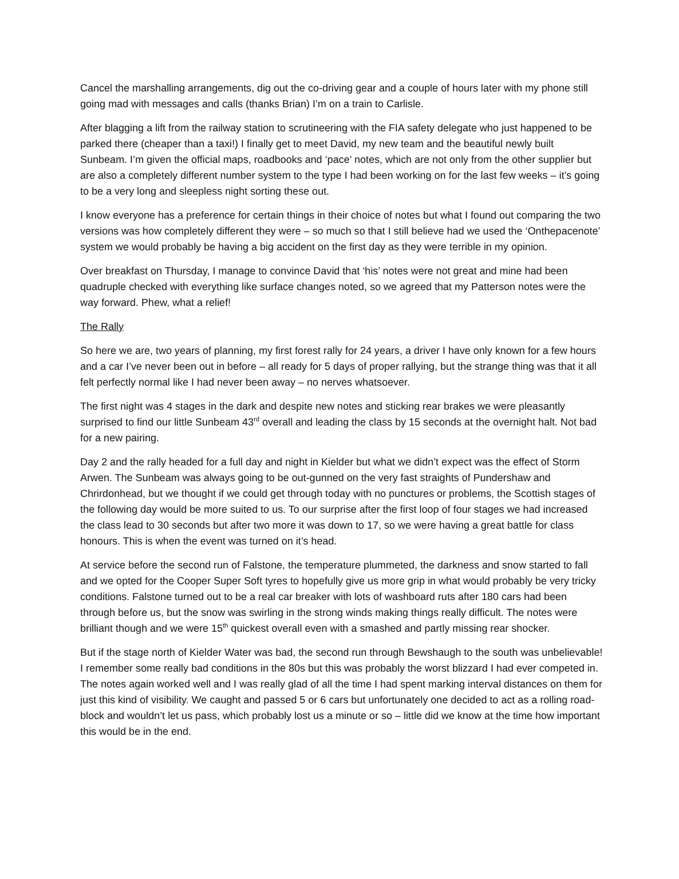Cancel the marshalling arrangements, dig out the co-driving gear and a couple of hours later with my phone still going mad with messages and calls (thanks Brian) I’m on a train to Carlisle.
After blagging a lift from the railway station to scrutineering with the FIA safety delegate who just happened to be parked there (cheaper than a taxi!) I finally get to meet David, my new team and the beautiful newly built Sunbeam. I’m given the official maps, roadbooks and ‘pace’ notes, which are not only from the other supplier but are also a completely different number system to the type I had been working on for the last few weeks – it’s going to be a very long and sleepless night sorting these out.
I know everyone has a preference for certain things in their choice of notes but what I found out comparing the two versions was how completely different they were – so much so that I still believe had we used the ‘Onthepacenote’ system we would probably be having a big accident on the first day as they were terrible in my opinion.
Over breakfast on Thursday, I manage to convince David that ‘his’ notes were not great and mine had been quadruple checked with everything like surface changes noted, so we agreed that my Patterson notes were the way forward. Phew, what a relief!
The Rally
So here we are, two years of planning, my first forest rally for 24 years, a driver I have only known for a few hours and a car I’ve never been out in before – all ready for 5 days of proper rallying, but the strange thing was that it all felt perfectly normal like I had never been away – no nerves whatsoever.
The first night was 4 stages in the dark and despite new notes and sticking rear brakes we were pleasantly surprised to find our little Sunbeam 43<sup>rd</sup> overall and leading the class by 15 seconds at the overnight halt. Not bad for a new pairing.
Day 2 and the rally headed for a full day and night in Kielder but what we didn’t expect was the effect of Storm Arwen. The Sunbeam was always going to be out-gunned on the very fast straights of Pundershaw and Chrirdonhead, but we thought if we could get through today with no punctures or problems, the Scottish stages of the following day would be more suited to us. To our surprise after the first loop of four stages we had increased the class lead to 30 seconds but after two more it was down to 17, so we were having a great battle for class honours. This is when the event was turned on it’s head.
At service before the second run of Falstone, the temperature plummeted, the darkness and snow started to fall and we opted for the Cooper Super Soft tyres to hopefully give us more grip in what would probably be very tricky conditions. Falstone turned out to be a real car breaker with lots of washboard ruts after 180 cars had been through before us, but the snow was swirling in the strong winds making things really difficult. The notes were brilliant though and we were 15<sup>th</sup> quickest overall even with a smashed and partly missing rear shocker.
But if the stage north of Kielder Water was bad, the second run through Bewshaugh to the south was unbelievable! I remember some really bad conditions in the 80s but this was probably the worst blizzard I had ever competed in. The notes again worked well and I was really glad of all the time I had spent marking interval distances on them for just this kind of visibility. We caught and passed 5 or 6 cars but unfortunately one decided to act as a rolling road-block and wouldn’t let us pass, which probably lost us a minute or so – little did we know at the time how important this would be in the end.